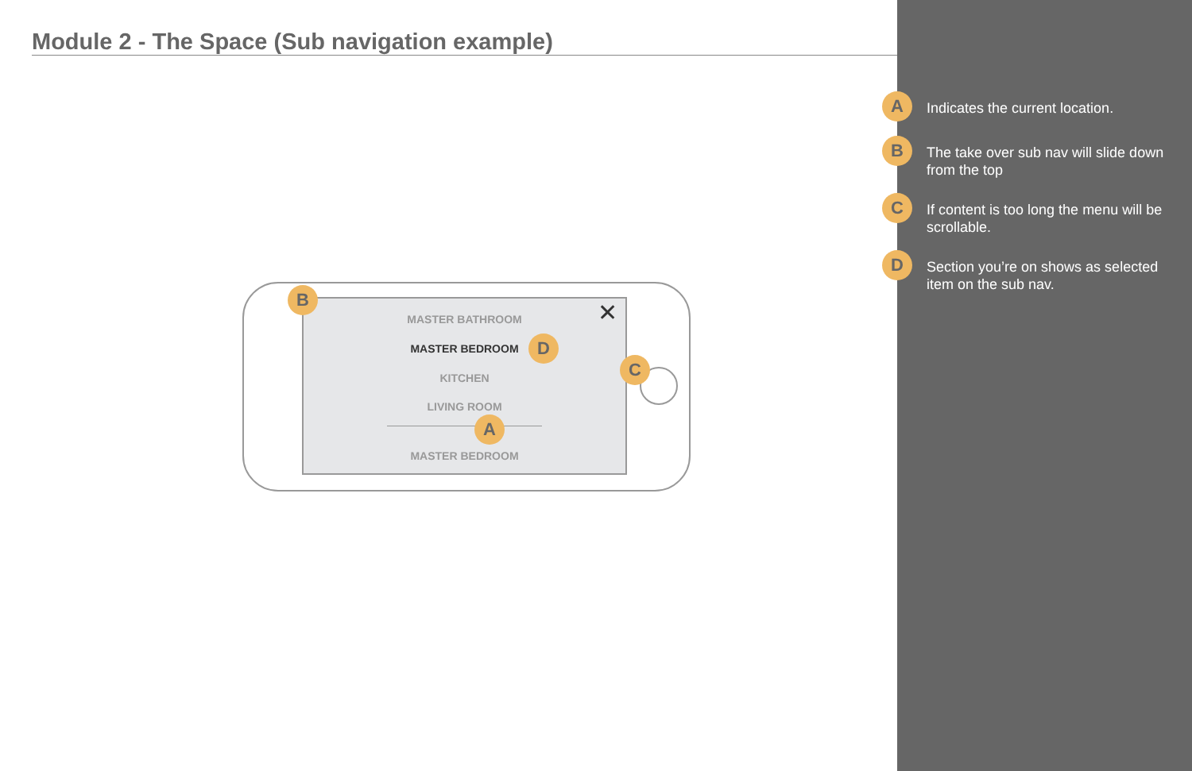Module 2 - The Space (Sub navigation example)
MASTER BATHROOM
MASTER BEDROOM
KITCHEN
LIVING ROOM
MASTER BEDROOM
✕
B
D
C
A
A
Indicates the current location.
B
The take over sub nav will slide down from the top
C
If content is too long the menu will be scrollable.
D
Section you’re on shows as selected item on the sub nav.